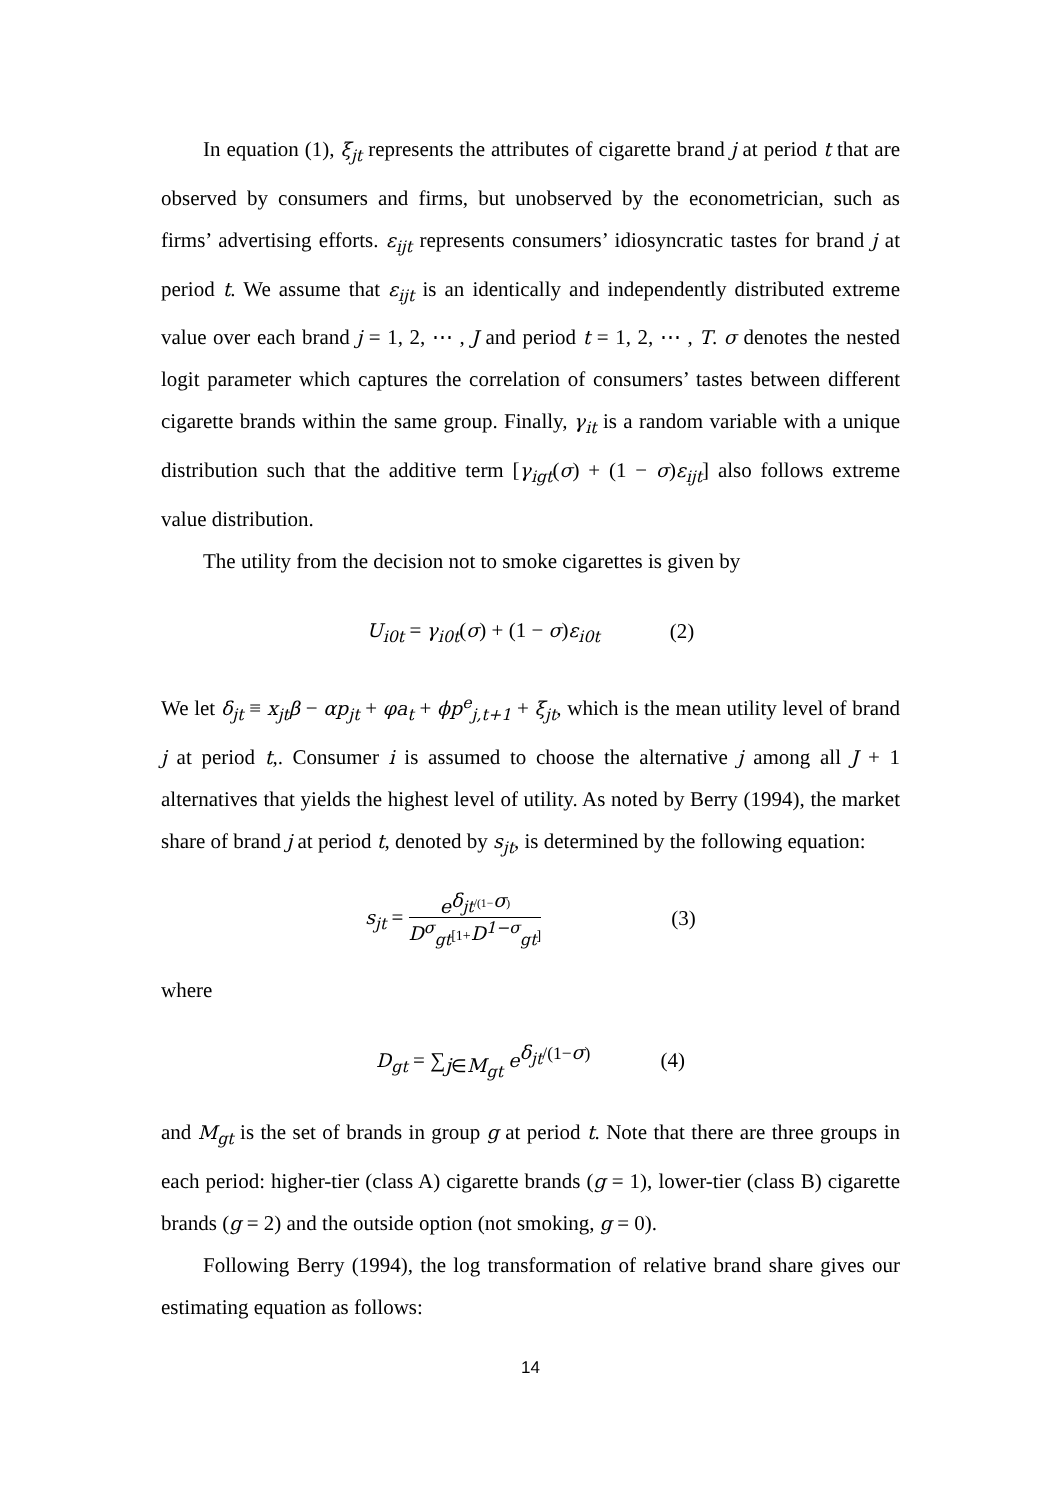In equation (1), ξ<sub>jt</sub> represents the attributes of cigarette brand j at period t that are observed by consumers and firms, but unobserved by the econometrician, such as firms’ advertising efforts. ε<sub>ijt</sub> represents consumers’ idiosyncratic tastes for brand j at period t. We assume that ε<sub>ijt</sub> is an identically and independently distributed extreme value over each brand j = 1, 2, ⋯ , J and period t = 1, 2, ⋯ , T. σ denotes the nested logit parameter which captures the correlation of consumers’ tastes between different cigarette brands within the same group. Finally, γ<sub>it</sub> is a random variable with a unique distribution such that the additive term [γ<sub>igt</sub>(σ) + (1 − σ)ε<sub>ijt</sub>] also follows extreme value distribution.
The utility from the decision not to smoke cigarettes is given by
U<sub>i0t</sub> = γ<sub>i0t</sub>(σ) + (1 − σ)ε<sub>i0t</sub> (2)
We let δ<sub>jt</sub> ≡ x<sub>jt</sub>β − αp<sub>jt</sub> + φa<sub>t</sub> + ϕp<sup>e</sup><sub>j,t+1</sub> + ξ<sub>jt</sub>, which is the mean utility level of brand j at period t,. Consumer i is assumed to choose the alternative j among all J + 1 alternatives that yields the highest level of utility. As noted by Berry (1994), the market share of brand j at period t, denoted by s<sub>jt</sub>, is determined by the following equation:
s<sub>jt</sub> = e<sup>δ<sub>jt</sub>/(1−σ)</sup> D<sup>σ</sup><sub>gt</sub>[1+D<sup>1−σ</sup><sub>gt</sub>] (3)
where
D<sub>gt</sub> = ∑<sub>j∈M<sub>gt</sub></sub> e<sup>δ<sub>jt</sub>/(1−σ)</sup> (4)
and M<sub>gt</sub> is the set of brands in group g at period t. Note that there are three groups in each period: higher-tier (class A) cigarette brands (g = 1), lower-tier (class B) cigarette brands (g = 2) and the outside option (not smoking, g = 0).
Following Berry (1994), the log transformation of relative brand share gives our estimating equation as follows:
14